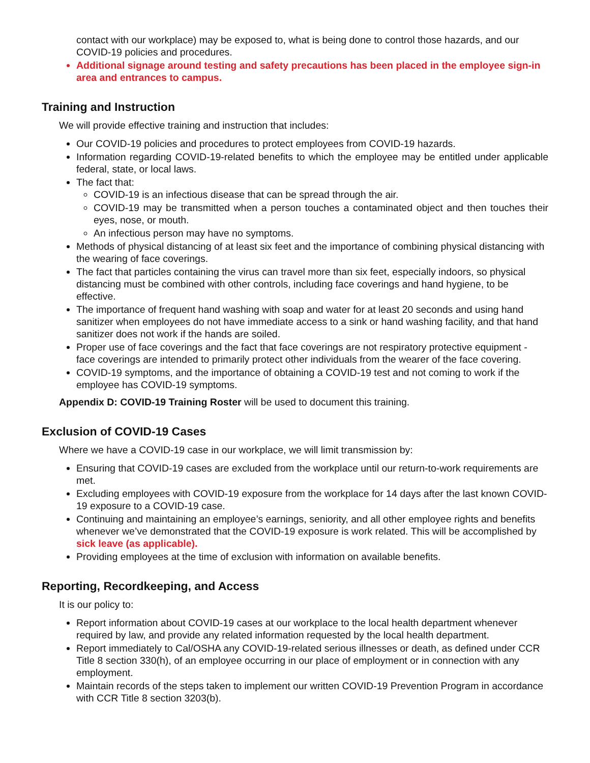contact with our workplace) may be exposed to, what is being done to control those hazards, and our COVID-19 policies and procedures.
Additional signage around testing and safety precautions has been placed in the employee sign-in area and entrances to campus.
Training and Instruction
We will provide effective training and instruction that includes:
Our COVID-19 policies and procedures to protect employees from COVID-19 hazards.
Information regarding COVID-19-related benefits to which the employee may be entitled under applicable federal, state, or local laws.
The fact that:
COVID-19 is an infectious disease that can be spread through the air.
COVID-19 may be transmitted when a person touches a contaminated object and then touches their eyes, nose, or mouth.
An infectious person may have no symptoms.
Methods of physical distancing of at least six feet and the importance of combining physical distancing with the wearing of face coverings.
The fact that particles containing the virus can travel more than six feet, especially indoors, so physical distancing must be combined with other controls, including face coverings and hand hygiene, to be effective.
The importance of frequent hand washing with soap and water for at least 20 seconds and using hand sanitizer when employees do not have immediate access to a sink or hand washing facility, and that hand sanitizer does not work if the hands are soiled.
Proper use of face coverings and the fact that face coverings are not respiratory protective equipment - face coverings are intended to primarily protect other individuals from the wearer of the face covering.
COVID-19 symptoms, and the importance of obtaining a COVID-19 test and not coming to work if the employee has COVID-19 symptoms.
Appendix D: COVID-19 Training Roster will be used to document this training.
Exclusion of COVID-19 Cases
Where we have a COVID-19 case in our workplace, we will limit transmission by:
Ensuring that COVID-19 cases are excluded from the workplace until our return-to-work requirements are met.
Excluding employees with COVID-19 exposure from the workplace for 14 days after the last known COVID-19 exposure to a COVID-19 case.
Continuing and maintaining an employee’s earnings, seniority, and all other employee rights and benefits whenever we’ve demonstrated that the COVID-19 exposure is work related. This will be accomplished by sick leave (as applicable).
Providing employees at the time of exclusion with information on available benefits.
Reporting, Recordkeeping, and Access
It is our policy to:
Report information about COVID-19 cases at our workplace to the local health department whenever required by law, and provide any related information requested by the local health department.
Report immediately to Cal/OSHA any COVID-19-related serious illnesses or death, as defined under CCR Title 8 section 330(h), of an employee occurring in our place of employment or in connection with any employment.
Maintain records of the steps taken to implement our written COVID-19 Prevention Program in accordance with CCR Title 8 section 3203(b).